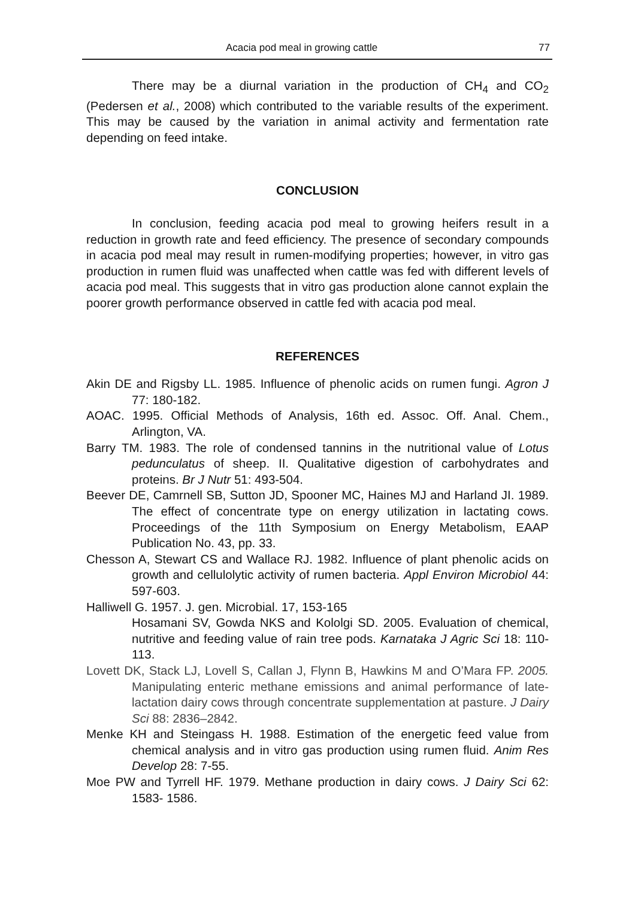Acacia pod meal in growing cattle 77
There may be a diurnal variation in the production of CH<sub>4</sub> and CO<sub>2</sub> (Pedersen et al., 2008) which contributed to the variable results of the experiment. This may be caused by the variation in animal activity and fermentation rate depending on feed intake.
CONCLUSION
In conclusion, feeding acacia pod meal to growing heifers result in a reduction in growth rate and feed efficiency. The presence of secondary compounds in acacia pod meal may result in rumen-modifying properties; however, in vitro gas production in rumen fluid was unaffected when cattle was fed with different levels of acacia pod meal. This suggests that in vitro gas production alone cannot explain the poorer growth performance observed in cattle fed with acacia pod meal.
REFERENCES
Akin DE and Rigsby LL. 1985. Influence of phenolic acids on rumen fungi. Agron J 77: 180-182.
AOAC. 1995. Official Methods of Analysis, 16th ed. Assoc. Off. Anal. Chem., Arlington, VA.
Barry TM. 1983. The role of condensed tannins in the nutritional value of Lotus pedunculatus of sheep. II. Qualitative digestion of carbohydrates and proteins. Br J Nutr 51: 493-504.
Beever DE, Camrnell SB, Sutton JD, Spooner MC, Haines MJ and Harland JI. 1989. The effect of concentrate type on energy utilization in lactating cows. Proceedings of the 11th Symposium on Energy Metabolism, EAAP Publication No. 43, pp. 33.
Chesson A, Stewart CS and Wallace RJ. 1982. Influence of plant phenolic acids on growth and cellulolytic activity of rumen bacteria. Appl Environ Microbiol 44: 597-603.
Halliwell G. 1957. J. gen. Microbial. 17, 153-165
Hosamani SV, Gowda NKS and Kololgi SD. 2005. Evaluation of chemical, nutritive and feeding value of rain tree pods. Karnataka J Agric Sci 18: 110-113.
Lovett DK, Stack LJ, Lovell S, Callan J, Flynn B, Hawkins M and O’Mara FP. 2005. Manipulating enteric methane emissions and animal performance of late-lactation dairy cows through concentrate supplementation at pasture. J Dairy Sci 88: 2836–2842.
Menke KH and Steingass H. 1988. Estimation of the energetic feed value from chemical analysis and in vitro gas production using rumen fluid. Anim Res Develop 28: 7-55.
Moe PW and Tyrrell HF. 1979. Methane production in dairy cows. J Dairy Sci 62: 1583- 1586.